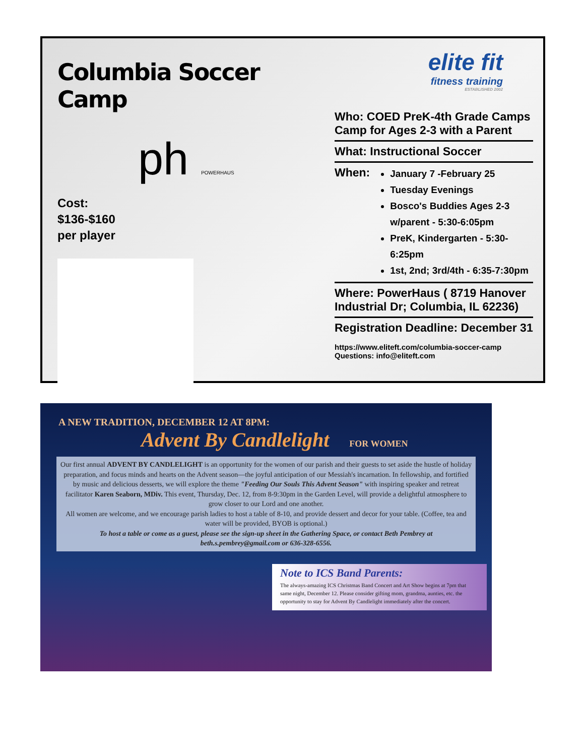Columbia Soccer Camp
ph POWERHAUS
Cost:
$136-$160
per player
elite fit
fitness training
ESTABLISHED 2002
Who: COED PreK-4th Grade Camps
Camp for Ages 2-3 with a Parent
What: Instructional Soccer
When:
January 7 -February 25
Tuesday Evenings
Bosco's Buddies Ages 2-3 w/parent - 5:30-6:05pm
PreK, Kindergarten - 5:30-6:25pm
1st, 2nd; 3rd/4th - 6:35-7:30pm
Where: PowerHaus ( 8719 Hanover Industrial Dr; Columbia, IL 62236)
Registration Deadline: December 31
https://www.eliteft.com/columbia-soccer-camp
Questions: info@eliteft.com
A NEW TRADITION, DECEMBER 12 AT 8PM:
Advent By Candlelight FOR WOMEN
Our first annual ADVENT BY CANDLELIGHT is an opportunity for the women of our parish and their guests to set aside the hustle of holiday preparation, and focus minds and hearts on the Advent season—the joyful anticipation of our Messiah's incarnation. In fellowship, and fortified by music and delicious desserts, we will explore the theme "Feeding Our Souls This Advent Season" with inspiring speaker and retreat facilitator Karen Seaborn, MDiv. This event, Thursday, Dec. 12, from 8-9:30pm in the Garden Level, will provide a delightful atmosphere to grow closer to our Lord and one another.
All women are welcome, and we encourage parish ladies to host a table of 8-10, and provide dessert and decor for your table. (Coffee, tea and water will be provided, BYOB is optional.)
To host a table or come as a guest, please see the sign-up sheet in the Gathering Space, or contact Beth Pembrey at beth.s.pembrey@gmail.com or 636-328-6556.
Note to ICS Band Parents:
The always-amazing ICS Christmas Band Concert and Art Show begins at 7pm that same night, December 12. Please consider gifting mom, grandma, aunties, etc. the opportunity to stay for Advent By Candlelight immediately after the concert.